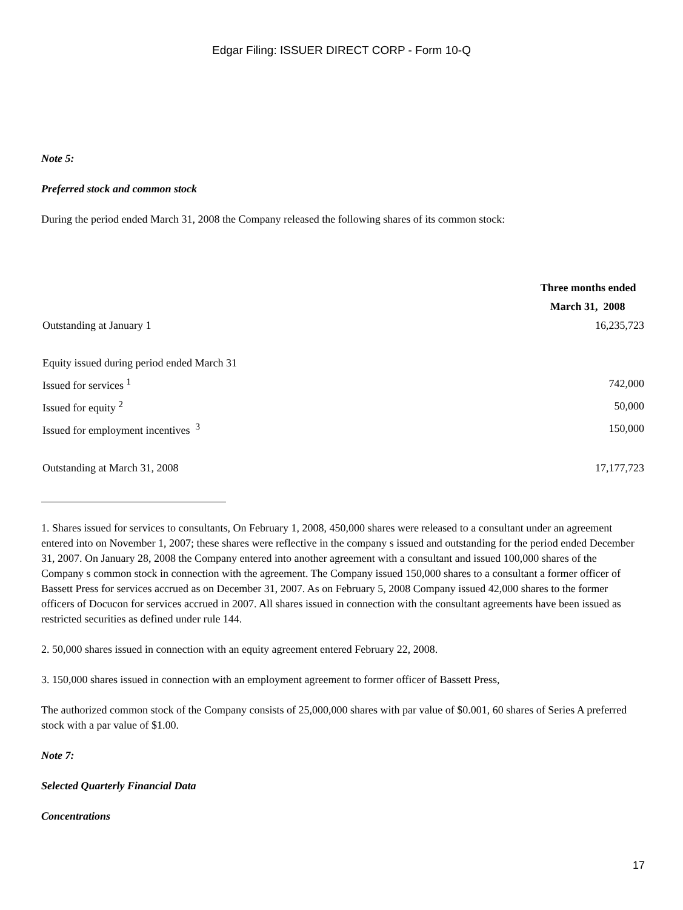Edgar Filing: ISSUER DIRECT CORP - Form 10-Q
Note 5:
Preferred stock and common stock
During the period ended March 31, 2008 the Company released the following shares of its common stock:
| | Three months ended |
| | March 31, 2008 |
| Outstanding at January 1 | 16,235,723 |
| Equity issued during period ended March 31 | |
| Issued for services <sup>1</sup> | 742,000 |
| Issued for equity <sup>2</sup> | 50,000 |
| Issued for employment incentives <sup>3</sup> | 150,000 |
| Outstanding at March 31, 2008 | 17,177,723 |
1. Shares issued for services to consultants, On February 1, 2008, 450,000 shares were released to a consultant under an agreement entered into on November 1, 2007; these shares were reflective in the company s issued and outstanding for the period ended December 31, 2007. On January 28, 2008 the Company entered into another agreement with a consultant and issued 100,000 shares of the Company s common stock in connection with the agreement. The Company issued 150,000 shares to a consultant a former officer of Bassett Press for services accrued as on December 31, 2007. As on February 5, 2008 Company issued 42,000 shares to the former officers of Docucon for services accrued in 2007. All shares issued in connection with the consultant agreements have been issued as restricted securities as defined under rule 144.
2. 50,000 shares issued in connection with an equity agreement entered February 22, 2008.
3. 150,000 shares issued in connection with an employment agreement to former officer of Bassett Press,
The authorized common stock of the Company consists of 25,000,000 shares with par value of $0.001, 60 shares of Series A preferred stock with a par value of $1.00.
Note 7:
Selected Quarterly Financial Data
Concentrations
17